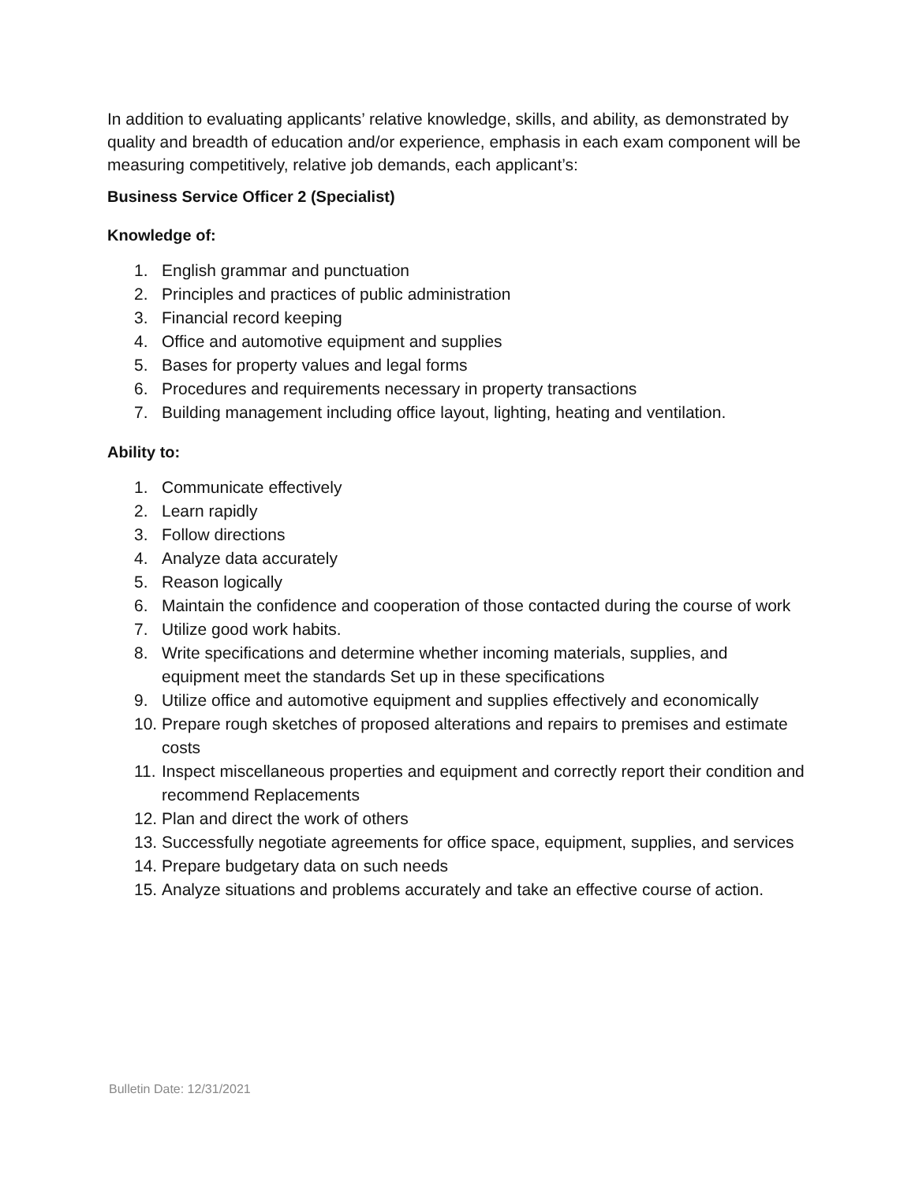In addition to evaluating applicants’ relative knowledge, skills, and ability, as demonstrated by quality and breadth of education and/or experience, emphasis in each exam component will be measuring competitively, relative job demands, each applicant’s:
Business Service Officer 2 (Specialist)
Knowledge of:
1. English grammar and punctuation
2. Principles and practices of public administration
3. Financial record keeping
4. Office and automotive equipment and supplies
5. Bases for property values and legal forms
6. Procedures and requirements necessary in property transactions
7. Building management including office layout, lighting, heating and ventilation.
Ability to:
1. Communicate effectively
2. Learn rapidly
3. Follow directions
4. Analyze data accurately
5. Reason logically
6. Maintain the confidence and cooperation of those contacted during the course of work
7. Utilize good work habits.
8. Write specifications and determine whether incoming materials, supplies, and equipment meet the standards Set up in these specifications
9. Utilize office and automotive equipment and supplies effectively and economically
10. Prepare rough sketches of proposed alterations and repairs to premises and estimate costs
11. Inspect miscellaneous properties and equipment and correctly report their condition and recommend Replacements
12. Plan and direct the work of others
13. Successfully negotiate agreements for office space, equipment, supplies, and services
14. Prepare budgetary data on such needs
15. Analyze situations and problems accurately and take an effective course of action.
Bulletin Date: 12/31/2021